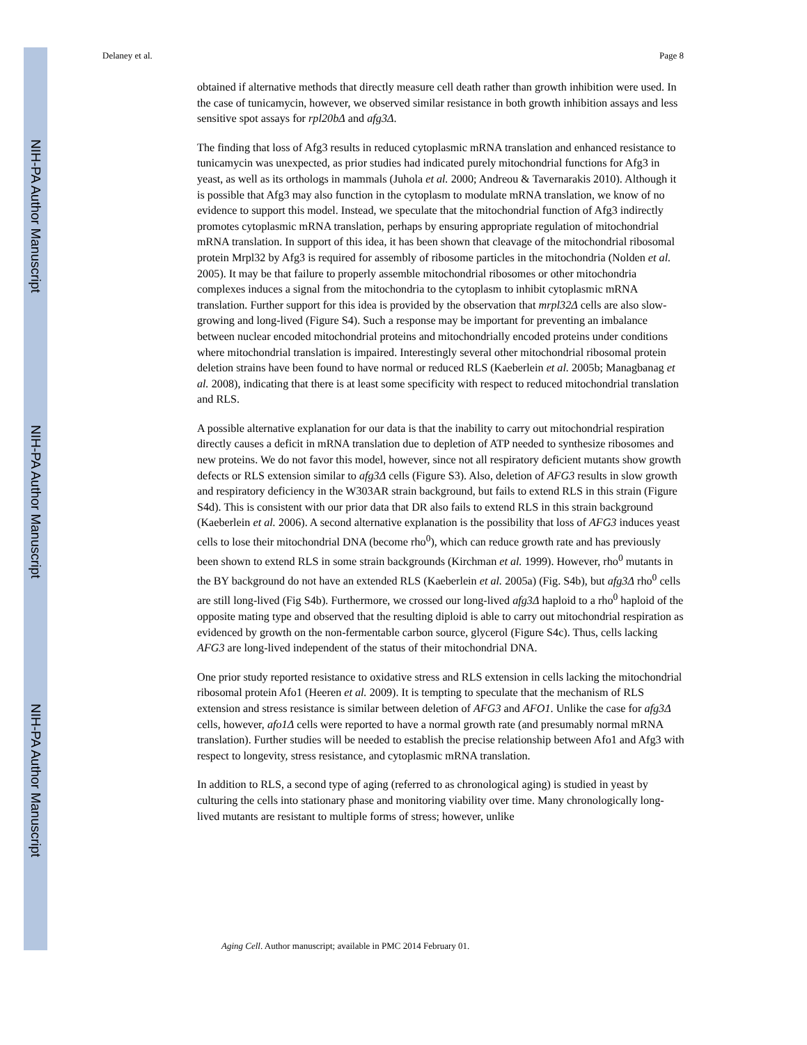NIH-PA Author Manuscript
NIH-PA Author Manuscript
NIH-PA Author Manuscript
Delaney et al. Page 8
obtained if alternative methods that directly measure cell death rather than growth inhibition were used. In the case of tunicamycin, however, we observed similar resistance in both growth inhibition assays and less sensitive spot assays for rpl20bΔ and afg3Δ.
The finding that loss of Afg3 results in reduced cytoplasmic mRNA translation and enhanced resistance to tunicamycin was unexpected, as prior studies had indicated purely mitochondrial functions for Afg3 in yeast, as well as its orthologs in mammals (Juhola et al. 2000; Andreou & Tavernarakis 2010). Although it is possible that Afg3 may also function in the cytoplasm to modulate mRNA translation, we know of no evidence to support this model. Instead, we speculate that the mitochondrial function of Afg3 indirectly promotes cytoplasmic mRNA translation, perhaps by ensuring appropriate regulation of mitochondrial mRNA translation. In support of this idea, it has been shown that cleavage of the mitochondrial ribosomal protein Mrpl32 by Afg3 is required for assembly of ribosome particles in the mitochondria (Nolden et al. 2005). It may be that failure to properly assemble mitochondrial ribosomes or other mitochondria complexes induces a signal from the mitochondria to the cytoplasm to inhibit cytoplasmic mRNA translation. Further support for this idea is provided by the observation that mrpl32Δ cells are also slow-growing and long-lived (Figure S4). Such a response may be important for preventing an imbalance between nuclear encoded mitochondrial proteins and mitochondrially encoded proteins under conditions where mitochondrial translation is impaired. Interestingly several other mitochondrial ribosomal protein deletion strains have been found to have normal or reduced RLS (Kaeberlein et al. 2005b; Managbanag et al. 2008), indicating that there is at least some specificity with respect to reduced mitochondrial translation and RLS.
A possible alternative explanation for our data is that the inability to carry out mitochondrial respiration directly causes a deficit in mRNA translation due to depletion of ATP needed to synthesize ribosomes and new proteins. We do not favor this model, however, since not all respiratory deficient mutants show growth defects or RLS extension similar to afg3Δ cells (Figure S3). Also, deletion of AFG3 results in slow growth and respiratory deficiency in the W303AR strain background, but fails to extend RLS in this strain (Figure S4d). This is consistent with our prior data that DR also fails to extend RLS in this strain background (Kaeberlein et al. 2006). A second alternative explanation is the possibility that loss of AFG3 induces yeast cells to lose their mitochondrial DNA (become rho<sup>0</sup>), which can reduce growth rate and has previously been shown to extend RLS in some strain backgrounds (Kirchman et al. 1999). However, rho<sup>0</sup> mutants in the BY background do not have an extended RLS (Kaeberlein et al. 2005a) (Fig. S4b), but afg3Δ rho<sup>0</sup> cells are still long-lived (Fig S4b). Furthermore, we crossed our long-lived afg3Δ haploid to a rho<sup>0</sup> haploid of the opposite mating type and observed that the resulting diploid is able to carry out mitochondrial respiration as evidenced by growth on the non-fermentable carbon source, glycerol (Figure S4c). Thus, cells lacking AFG3 are long-lived independent of the status of their mitochondrial DNA.
One prior study reported resistance to oxidative stress and RLS extension in cells lacking the mitochondrial ribosomal protein Afo1 (Heeren et al. 2009). It is tempting to speculate that the mechanism of RLS extension and stress resistance is similar between deletion of AFG3 and AFO1. Unlike the case for afg3Δ cells, however, afo1Δ cells were reported to have a normal growth rate (and presumably normal mRNA translation). Further studies will be needed to establish the precise relationship between Afo1 and Afg3 with respect to longevity, stress resistance, and cytoplasmic mRNA translation.
In addition to RLS, a second type of aging (referred to as chronological aging) is studied in yeast by culturing the cells into stationary phase and monitoring viability over time. Many chronologically long-lived mutants are resistant to multiple forms of stress; however, unlike
Aging Cell. Author manuscript; available in PMC 2014 February 01.